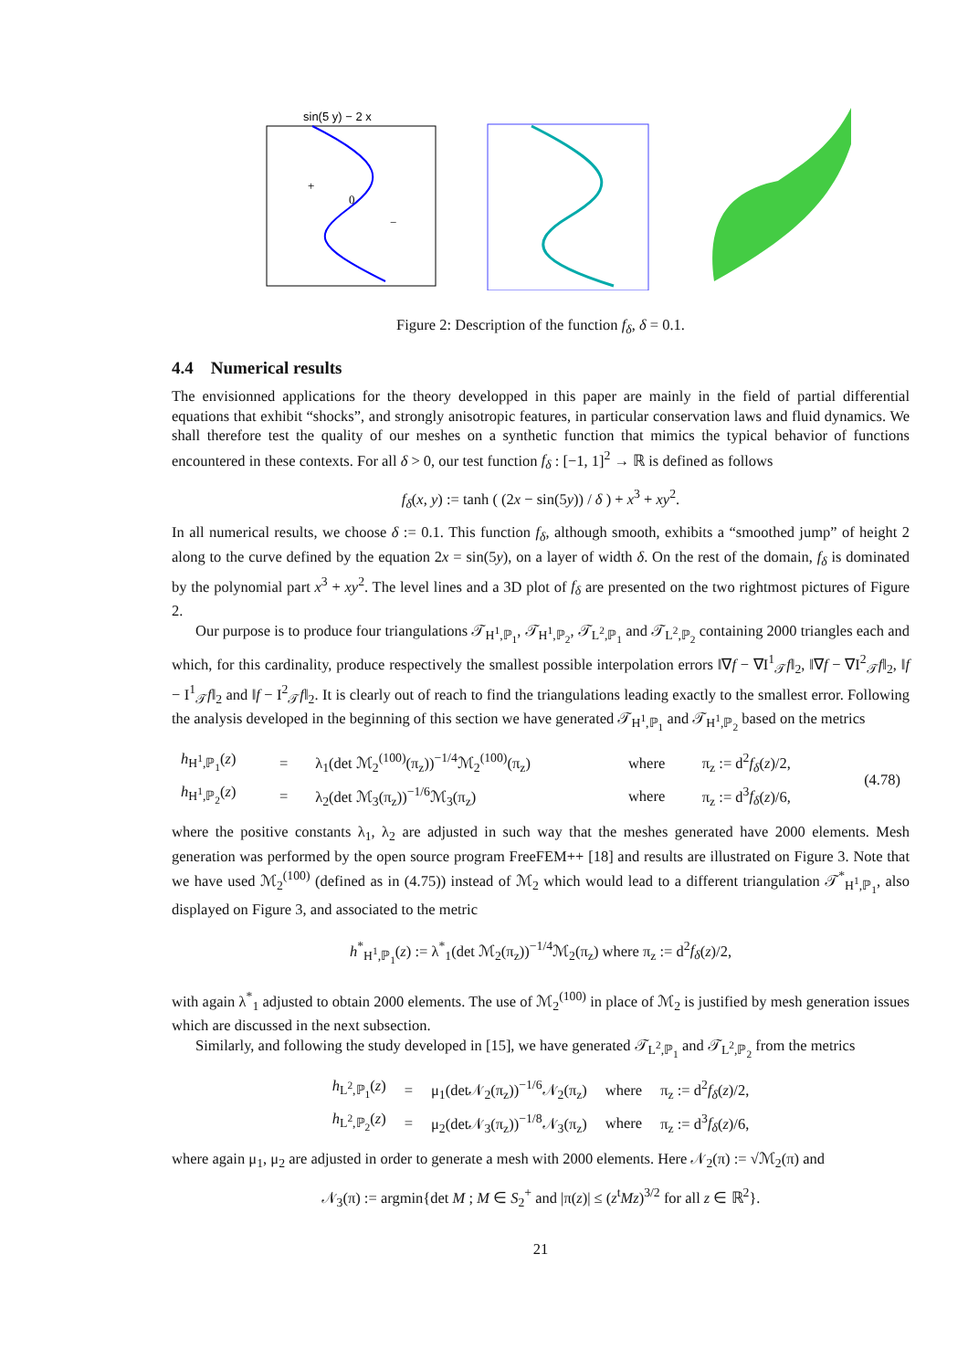sin(5 y) − 2 x
+
0
−
Figure 2: Description of the function f<sub>δ</sub>, δ = 0.1.
4.4 Numerical results
The envisionned applications for the theory developped in this paper are mainly in the field of partial differential equations that exhibit “shocks”, and strongly anisotropic features, in particular conservation laws and fluid dynamics. We shall therefore test the quality of our meshes on a synthetic function that mimics the typical behavior of functions encountered in these contexts. For all δ > 0, our test function f<sub>δ</sub> : [−1, 1]<sup>2</sup> → ℝ is defined as follows
f<sub>δ</sub>(x, y) := tanh ( (2x − sin(5y)) / δ ) + x<sup>3</sup> + xy<sup>2</sup>.
In all numerical results, we choose δ := 0.1. This function f<sub>δ</sub>, although smooth, exhibits a “smoothed jump” of height 2 along to the curve defined by the equation 2x = sin(5y), on a layer of width δ. On the rest of the domain, f<sub>δ</sub> is dominated by the polynomial part x<sup>3</sup> + xy<sup>2</sup>. The level lines and a 3D plot of f<sub>δ</sub> are presented on the two rightmost pictures of Figure 2.
Our purpose is to produce four triangulations 𝒯<sub>H<sup>1</sup>,ℙ<sub>1</sub></sub>, 𝒯<sub>H<sup>1</sup>,ℙ<sub>2</sub></sub>, 𝒯<sub>L<sup>2</sup>,ℙ<sub>1</sub></sub> and 𝒯<sub>L<sup>2</sup>,ℙ<sub>2</sub></sub> containing 2000 triangles each and which, for this cardinality, produce respectively the smallest possible interpolation errors ‖∇f − ∇I<sup>1</sup><sub>𝒯</sub>f‖<sub>2</sub>, ‖∇f − ∇I<sup>2</sup><sub>𝒯</sub>f‖<sub>2</sub>, ‖f − I<sup>1</sup><sub>𝒯</sub>f‖<sub>2</sub> and ‖f − I<sup>2</sup><sub>𝒯</sub>f‖<sub>2</sub>. It is clearly out of reach to find the triangulations leading exactly to the smallest error. Following the analysis developed in the beginning of this section we have generated 𝒯<sub>H<sup>1</sup>,ℙ<sub>1</sub></sub> and 𝒯<sub>H<sup>1</sup>,ℙ<sub>2</sub></sub> based on the metrics
| h<sub>H<sup>1</sup>,ℙ<sub>1</sub></sub>( z ) | = | λ<sub>1</sub>(det ℳ<sub>2</sub><sup>(100)</sup>(π<sub>z</sub>))<sup>−1/4</sup>ℳ<sub>2</sub><sup>(100)</sup>(π<sub>z</sub>) | where | π<sub>z</sub> := d<sup>2</sup> f<sub>δ</sub> ( z )/2, | (4.78) |
| h<sub>H<sup>1</sup>,ℙ<sub>2</sub></sub>( z ) | = | λ<sub>2</sub>(det ℳ<sub>3</sub>(π<sub>z</sub>))<sup>−1/6</sup>ℳ<sub>3</sub>(π<sub>z</sub>) | where | π<sub>z</sub> := d<sup>3</sup> f<sub>δ</sub> ( z )/6, | |
where the positive constants λ<sub>1</sub>, λ<sub>2</sub> are adjusted in such way that the meshes generated have 2000 elements. Mesh generation was performed by the open source program FreeFEM++ [18] and results are illustrated on Figure 3. Note that we have used ℳ<sub>2</sub><sup>(100)</sup> (defined as in (4.75)) instead of ℳ<sub>2</sub> which would lead to a different triangulation 𝒯<sup>*</sup><sub>H<sup>1</sup>,ℙ<sub>1</sub></sub>, also displayed on Figure 3, and associated to the metric
h<sup>*</sup><sub>H<sup>1</sup>,ℙ<sub>1</sub></sub>(z) := λ<sup>*</sup><sub>1</sub>(det ℳ<sub>2</sub>(π<sub>z</sub>))<sup>−1/4</sup>ℳ<sub>2</sub>(π<sub>z</sub>) where π<sub>z</sub> := d<sup>2</sup>f<sub>δ</sub>(z)/2,
with again λ<sup>*</sup><sub>1</sub> adjusted to obtain 2000 elements. The use of ℳ<sub>2</sub><sup>(100)</sup> in place of ℳ<sub>2</sub> is justified by mesh generation issues which are discussed in the next subsection.
Similarly, and following the study developed in [15], we have generated 𝒯<sub>L<sup>2</sup>,ℙ<sub>1</sub></sub> and 𝒯<sub>L<sup>2</sup>,ℙ<sub>2</sub></sub> from the metrics
| h<sub>L<sup>2</sup>,ℙ<sub>1</sub></sub>( z ) | = | μ<sub>1</sub>(det𝒩<sub>2</sub>(π<sub>z</sub>))<sup>−1/6</sup>𝒩<sub>2</sub>(π<sub>z</sub>) | where | π<sub>z</sub> := d<sup>2</sup> f<sub>δ</sub> ( z )/2, |
| h<sub>L<sup>2</sup>,ℙ<sub>2</sub></sub>( z ) | = | μ<sub>2</sub>(det𝒩<sub>3</sub>(π<sub>z</sub>))<sup>−1/8</sup>𝒩<sub>3</sub>(π<sub>z</sub>) | where | π<sub>z</sub> := d<sup>3</sup> f<sub>δ</sub> ( z )/6, |
where again μ<sub>1</sub>, μ<sub>2</sub> are adjusted in order to generate a mesh with 2000 elements. Here 𝒩<sub>2</sub>(π) := √ℳ<sub>2</sub>(π) and
𝒩<sub>3</sub>(π) := argmin{det M ; M ∈ S<sub>2</sub><sup>+</sup> and |π(z)| ≤ (z<sup>t</sup>Mz)<sup>3/2</sup> for all z ∈ ℝ<sup>2</sup>}.
21